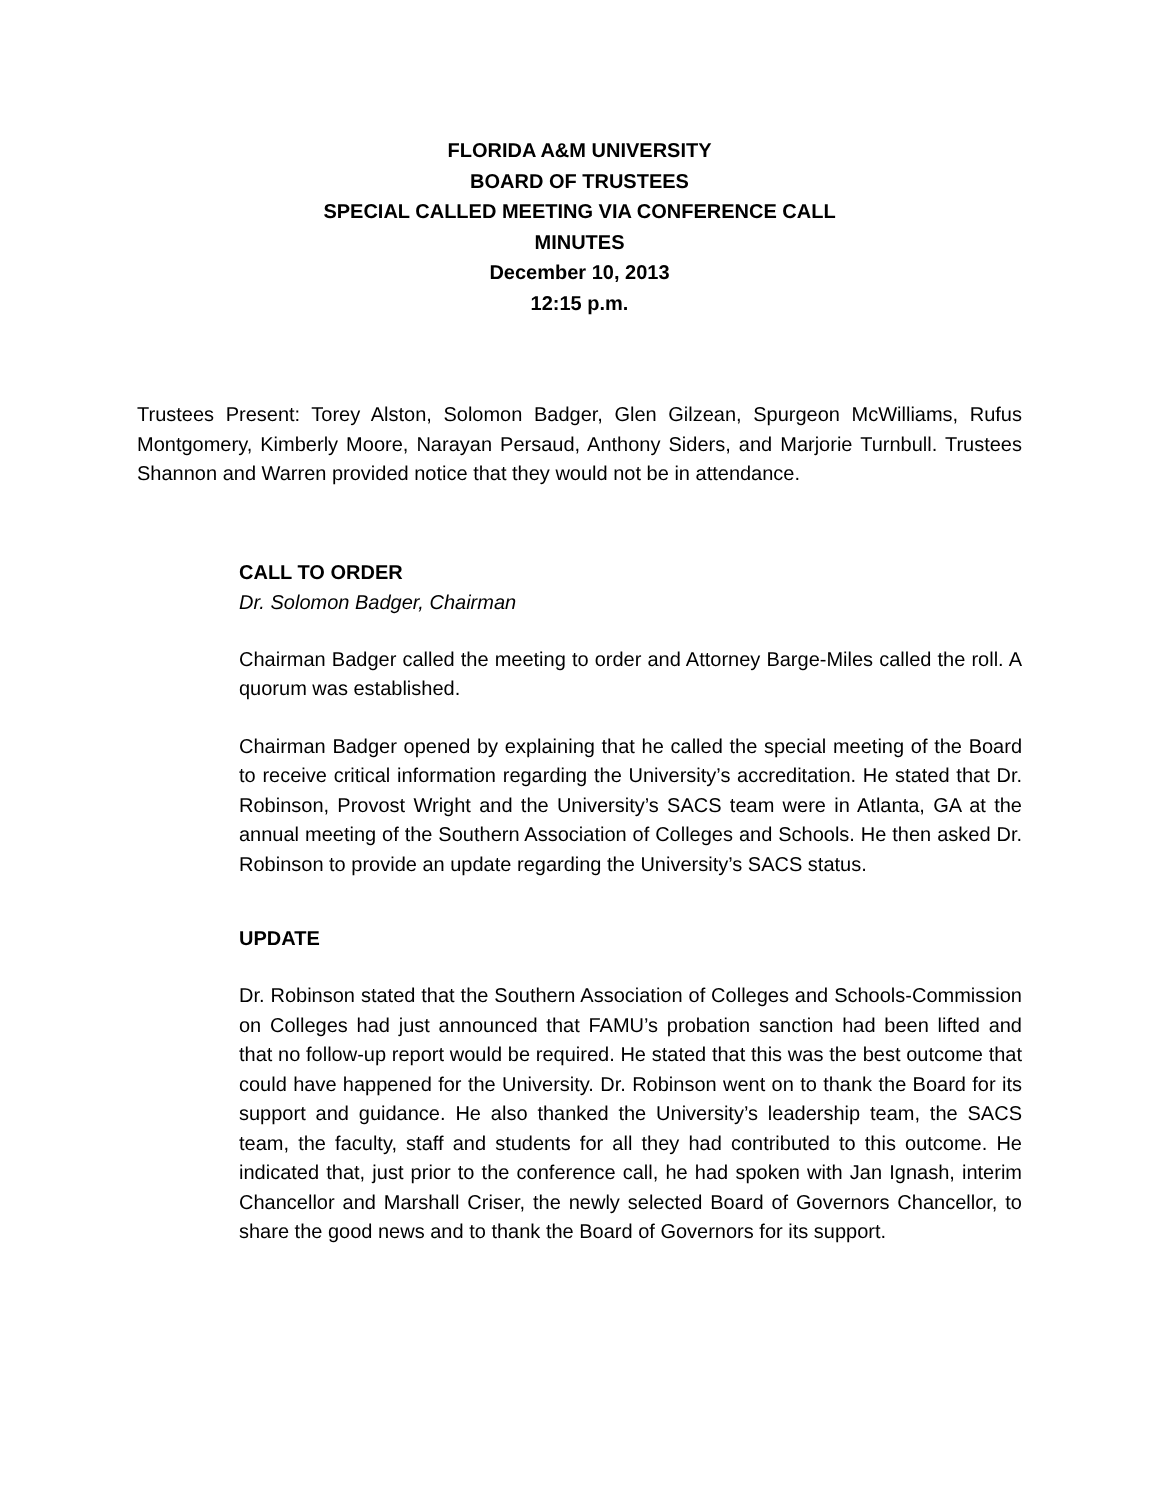FLORIDA A&M UNIVERSITY
BOARD OF TRUSTEES
SPECIAL CALLED MEETING VIA CONFERENCE CALL
MINUTES
December 10, 2013
12:15 p.m.
Trustees Present: Torey Alston, Solomon Badger, Glen Gilzean, Spurgeon McWilliams, Rufus Montgomery, Kimberly Moore, Narayan Persaud, Anthony Siders, and Marjorie Turnbull. Trustees Shannon and Warren provided notice that they would not be in attendance.
CALL TO ORDER
Dr. Solomon Badger, Chairman
Chairman Badger called the meeting to order and Attorney Barge-Miles called the roll. A quorum was established.
Chairman Badger opened by explaining that he called the special meeting of the Board to receive critical information regarding the University’s accreditation. He stated that Dr. Robinson, Provost Wright and the University’s SACS team were in Atlanta, GA at the annual meeting of the Southern Association of Colleges and Schools. He then asked Dr. Robinson to provide an update regarding the University’s SACS status.
UPDATE
Dr. Robinson stated that the Southern Association of Colleges and Schools-Commission on Colleges had just announced that FAMU’s probation sanction had been lifted and that no follow-up report would be required. He stated that this was the best outcome that could have happened for the University. Dr. Robinson went on to thank the Board for its support and guidance. He also thanked the University’s leadership team, the SACS team, the faculty, staff and students for all they had contributed to this outcome. He indicated that, just prior to the conference call, he had spoken with Jan Ignash, interim Chancellor and Marshall Criser, the newly selected Board of Governors Chancellor, to share the good news and to thank the Board of Governors for its support.